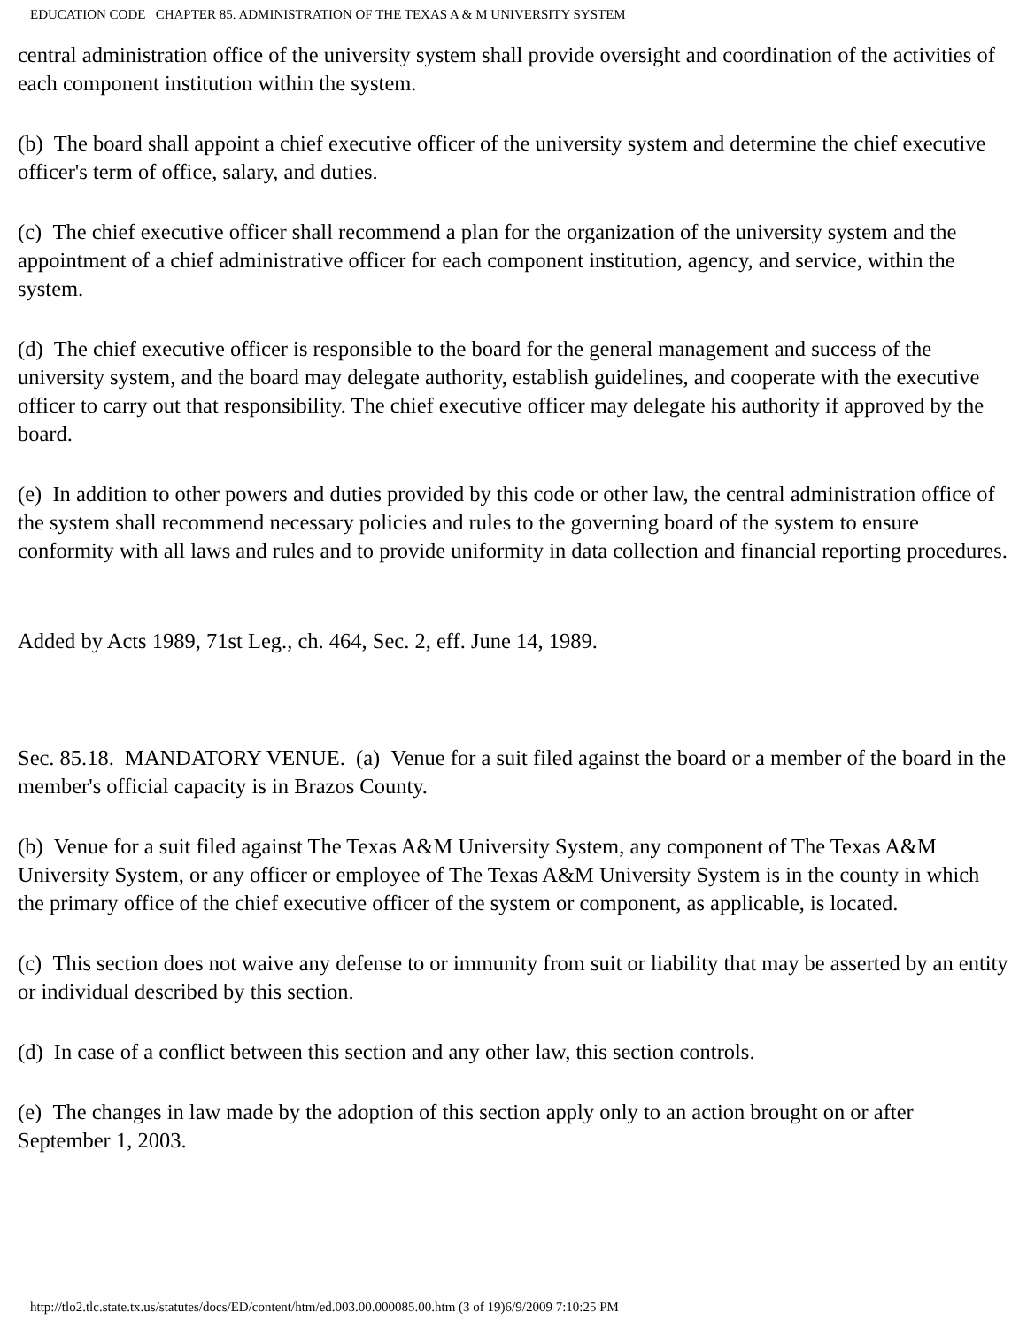EDUCATION CODE CHAPTER 85. ADMINISTRATION OF THE TEXAS A & M UNIVERSITY SYSTEM
central administration office of the university system shall provide oversight and coordination of the activities of each component institution within the system.
(b) The board shall appoint a chief executive officer of the university system and determine the chief executive officer's term of office, salary, and duties.
(c) The chief executive officer shall recommend a plan for the organization of the university system and the appointment of a chief administrative officer for each component institution, agency, and service, within the system.
(d) The chief executive officer is responsible to the board for the general management and success of the university system, and the board may delegate authority, establish guidelines, and cooperate with the executive officer to carry out that responsibility. The chief executive officer may delegate his authority if approved by the board.
(e) In addition to other powers and duties provided by this code or other law, the central administration office of the system shall recommend necessary policies and rules to the governing board of the system to ensure conformity with all laws and rules and to provide uniformity in data collection and financial reporting procedures.
Added by Acts 1989, 71st Leg., ch. 464, Sec. 2, eff. June 14, 1989.
Sec. 85.18. MANDATORY VENUE. (a) Venue for a suit filed against the board or a member of the board in the member's official capacity is in Brazos County.
(b) Venue for a suit filed against The Texas A&M University System, any component of The Texas A&M University System, or any officer or employee of The Texas A&M University System is in the county in which the primary office of the chief executive officer of the system or component, as applicable, is located.
(c) This section does not waive any defense to or immunity from suit or liability that may be asserted by an entity or individual described by this section.
(d) In case of a conflict between this section and any other law, this section controls.
(e) The changes in law made by the adoption of this section apply only to an action brought on or after September 1, 2003.
http://tlo2.tlc.state.tx.us/statutes/docs/ED/content/htm/ed.003.00.000085.00.htm (3 of 19)6/9/2009 7:10:25 PM